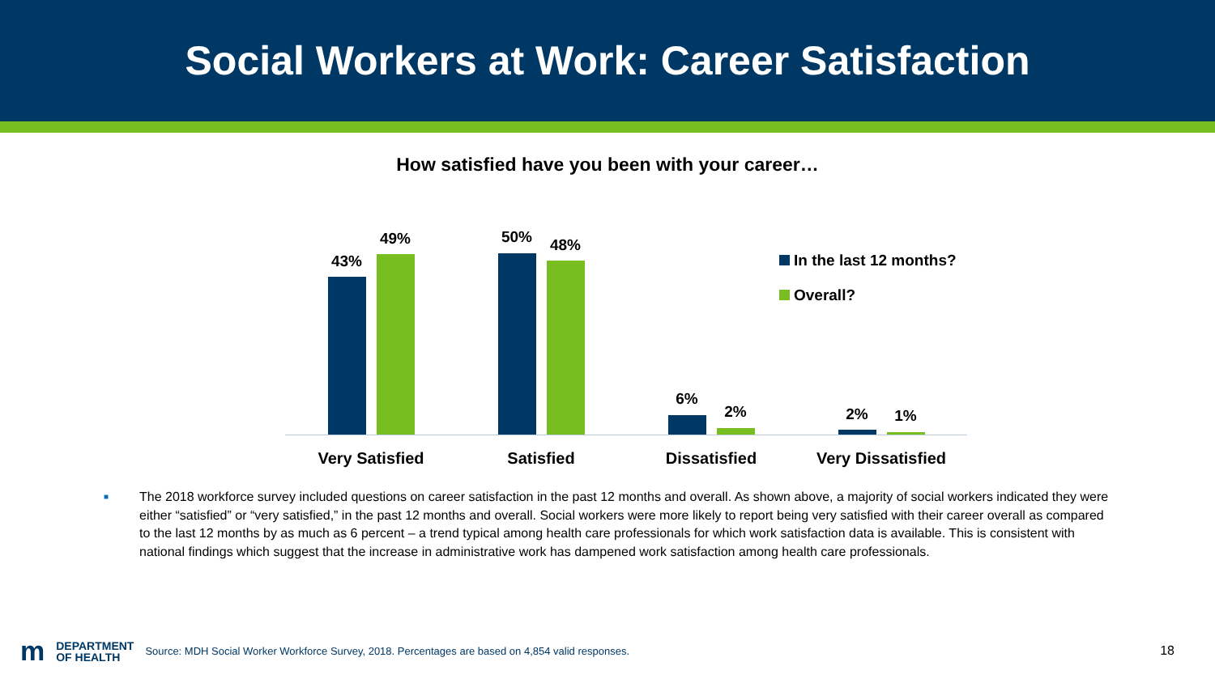Social Workers at Work: Career Satisfaction
How satisfied have you been with your career…
43%
49% 50% 48%
6%
2% 2% 1%
Very Satisfied Satisfied Dissatisfied Very Dissatisfied
In the last 12 months?
Overall?
■ The 2018 workforce survey included questions on career satisfaction in the past 12 months and overall. As shown above, a majority of social workers indicated they were either “satisfied” or “very satisfied,” in the past 12 months and overall. Social workers were more likely to report being very satisfied with their career overall as compared to the last 12 months by as much as 6 percent – a trend typical among health care professionals for which work satisfaction data is available. This is consistent with national findings which suggest that the increase in administrative work has dampened work satisfaction among health care professionals.
m
DEPARTMENT
OF HEALTH
Source: MDH Social Worker Workforce Survey, 2018. Percentages are based on 4,854 valid responses.
18